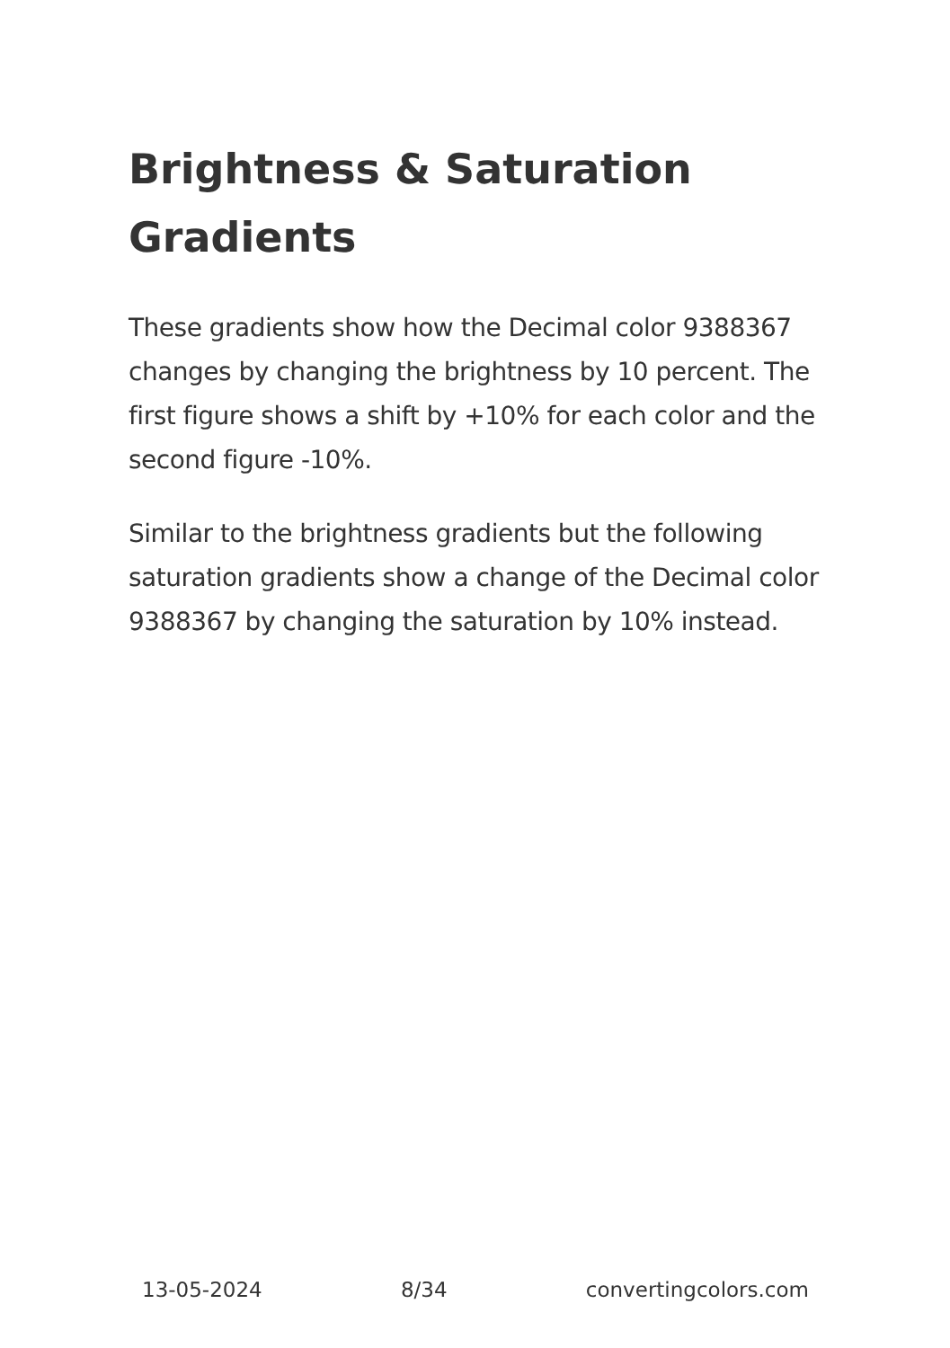Brightness & Saturation Gradients
These gradients show how the Decimal color 9388367 changes by changing the brightness by 10 percent. The first figure shows a shift by +10% for each color and the second figure -10%.
Similar to the brightness gradients but the following saturation gradients show a change of the Decimal color 9388367 by changing the saturation by 10% instead.
13-05-2024 8/34 convertingcolors.com